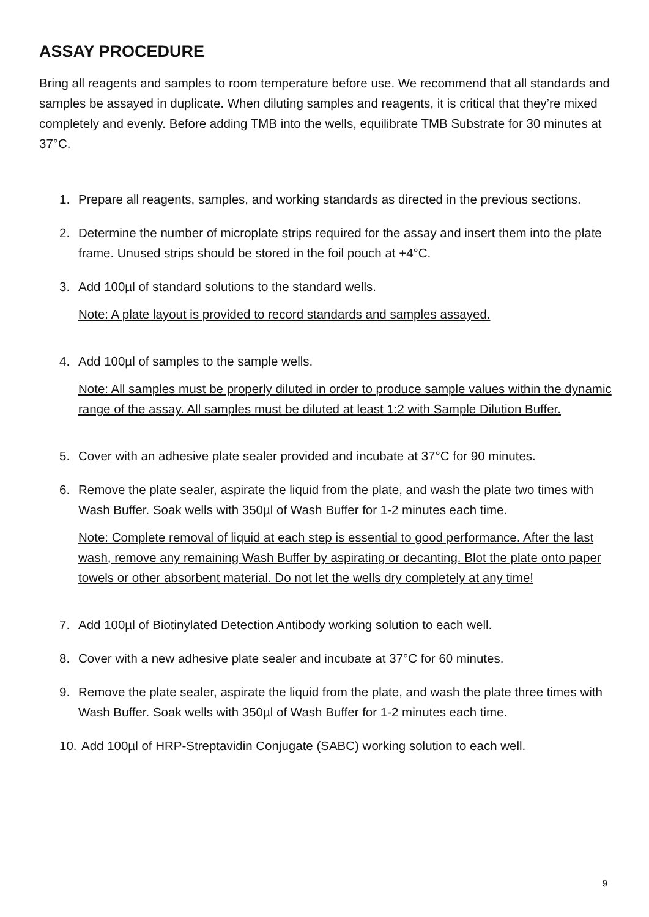ASSAY PROCEDURE
Bring all reagents and samples to room temperature before use. We recommend that all standards and samples be assayed in duplicate. When diluting samples and reagents, it is critical that they’re mixed completely and evenly. Before adding TMB into the wells, equilibrate TMB Substrate for 30 minutes at 37°C.
1. Prepare all reagents, samples, and working standards as directed in the previous sections.
2. Determine the number of microplate strips required for the assay and insert them into the plate frame. Unused strips should be stored in the foil pouch at +4°C.
3. Add 100µl of standard solutions to the standard wells.
Note: A plate layout is provided to record standards and samples assayed.
4. Add 100µl of samples to the sample wells.
Note: All samples must be properly diluted in order to produce sample values within the dynamic range of the assay. All samples must be diluted at least 1:2 with Sample Dilution Buffer.
5. Cover with an adhesive plate sealer provided and incubate at 37°C for 90 minutes.
6. Remove the plate sealer, aspirate the liquid from the plate, and wash the plate two times with Wash Buffer. Soak wells with 350µl of Wash Buffer for 1-2 minutes each time.
Note: Complete removal of liquid at each step is essential to good performance. After the last wash, remove any remaining Wash Buffer by aspirating or decanting. Blot the plate onto paper towels or other absorbent material. Do not let the wells dry completely at any time!
7. Add 100µl of Biotinylated Detection Antibody working solution to each well.
8. Cover with a new adhesive plate sealer and incubate at 37°C for 60 minutes.
9. Remove the plate sealer, aspirate the liquid from the plate, and wash the plate three times with Wash Buffer. Soak wells with 350µl of Wash Buffer for 1-2 minutes each time.
10.
Add 100µl of HRP-Streptavidin Conjugate (SABC) working solution to each well.
9